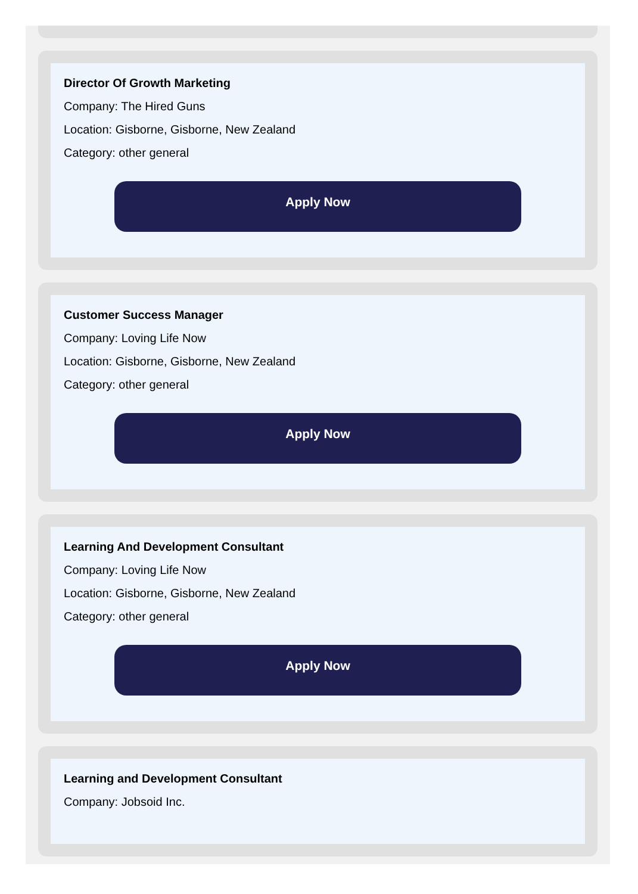Director Of Growth Marketing
Company: The Hired Guns
Location: Gisborne, Gisborne, New Zealand
Category: other general
Apply Now
Customer Success Manager
Company: Loving Life Now
Location: Gisborne, Gisborne, New Zealand
Category: other general
Apply Now
Learning And Development Consultant
Company: Loving Life Now
Location: Gisborne, Gisborne, New Zealand
Category: other general
Apply Now
Learning and Development Consultant
Company: Jobsoid Inc.